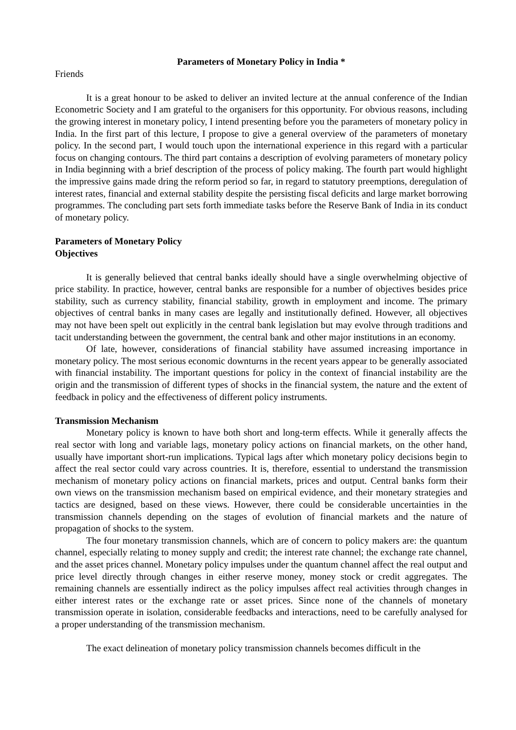Parameters of Monetary Policy in India *
Friends
It is a great honour to be asked to deliver an invited lecture at the annual conference of the Indian Econometric Society and I am grateful to the organisers for this opportunity. For obvious reasons, including the growing interest in monetary policy, I intend presenting before you the parameters of monetary policy in India. In the first part of this lecture, I propose to give a general overview of the parameters of monetary policy. In the second part, I would touch upon the international experience in this regard with a particular focus on changing contours. The third part contains a description of evolving parameters of monetary policy in India beginning with a brief description of the process of policy making. The fourth part would highlight the impressive gains made dring the reform period so far, in regard to statutory preemptions, deregulation of interest rates, financial and external stability despite the persisting fiscal deficits and large market borrowing programmes. The concluding part sets forth immediate tasks before the Reserve Bank of India in its conduct of monetary policy.
Parameters of Monetary Policy
Objectives
It is generally believed that central banks ideally should have a single overwhelming objective of price stability. In practice, however, central banks are responsible for a number of objectives besides price stability, such as currency stability, financial stability, growth in employment and income. The primary objectives of central banks in many cases are legally and institutionally defined. However, all objectives may not have been spelt out explicitly in the central bank legislation but may evolve through traditions and tacit understanding between the government, the central bank and other major institutions in an economy.
Of late, however, considerations of financial stability have assumed increasing importance in monetary policy. The most serious economic downturns in the recent years appear to be generally associated with financial instability. The important questions for policy in the context of financial instability are the origin and the transmission of different types of shocks in the financial system, the nature and the extent of feedback in policy and the effectiveness of different policy instruments.
Transmission Mechanism
Monetary policy is known to have both short and long-term effects. While it generally affects the real sector with long and variable lags, monetary policy actions on financial markets, on the other hand, usually have important short-run implications. Typical lags after which monetary policy decisions begin to affect the real sector could vary across countries. It is, therefore, essential to understand the transmission mechanism of monetary policy actions on financial markets, prices and output. Central banks form their own views on the transmission mechanism based on empirical evidence, and their monetary strategies and tactics are designed, based on these views. However, there could be considerable uncertainties in the transmission channels depending on the stages of evolution of financial markets and the nature of propagation of shocks to the system.
The four monetary transmission channels, which are of concern to policy makers are: the quantum channel, especially relating to money supply and credit; the interest rate channel; the exchange rate channel, and the asset prices channel. Monetary policy impulses under the quantum channel affect the real output and price level directly through changes in either reserve money, money stock or credit aggregates. The remaining channels are essentially indirect as the policy impulses affect real activities through changes in either interest rates or the exchange rate or asset prices. Since none of the channels of monetary transmission operate in isolation, considerable feedbacks and interactions, need to be carefully analysed for a proper understanding of the transmission mechanism.
The exact delineation of monetary policy transmission channels becomes difficult in the